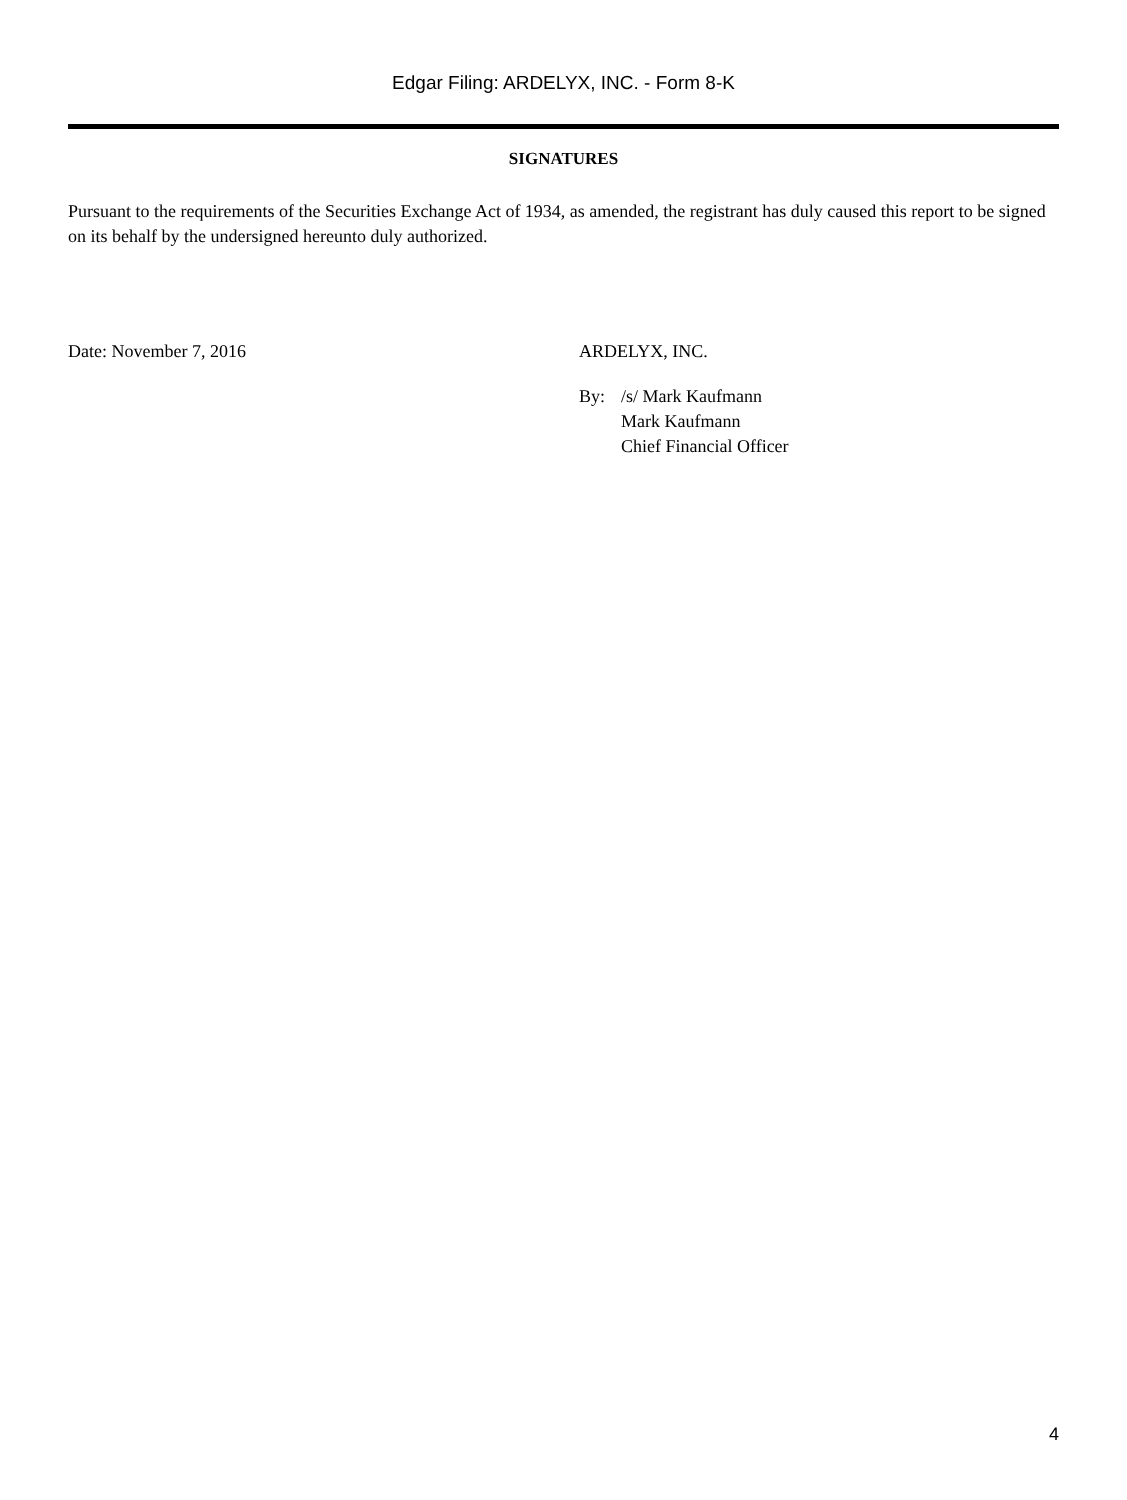Edgar Filing: ARDELYX, INC. - Form 8-K
SIGNATURES
Pursuant to the requirements of the Securities Exchange Act of 1934, as amended, the registrant has duly caused this report to be signed on its behalf by the undersigned hereunto duly authorized.
Date: November 7, 2016 ARDELYX, INC.
By: /s/ Mark Kaufmann
Mark Kaufmann
Chief Financial Officer
4